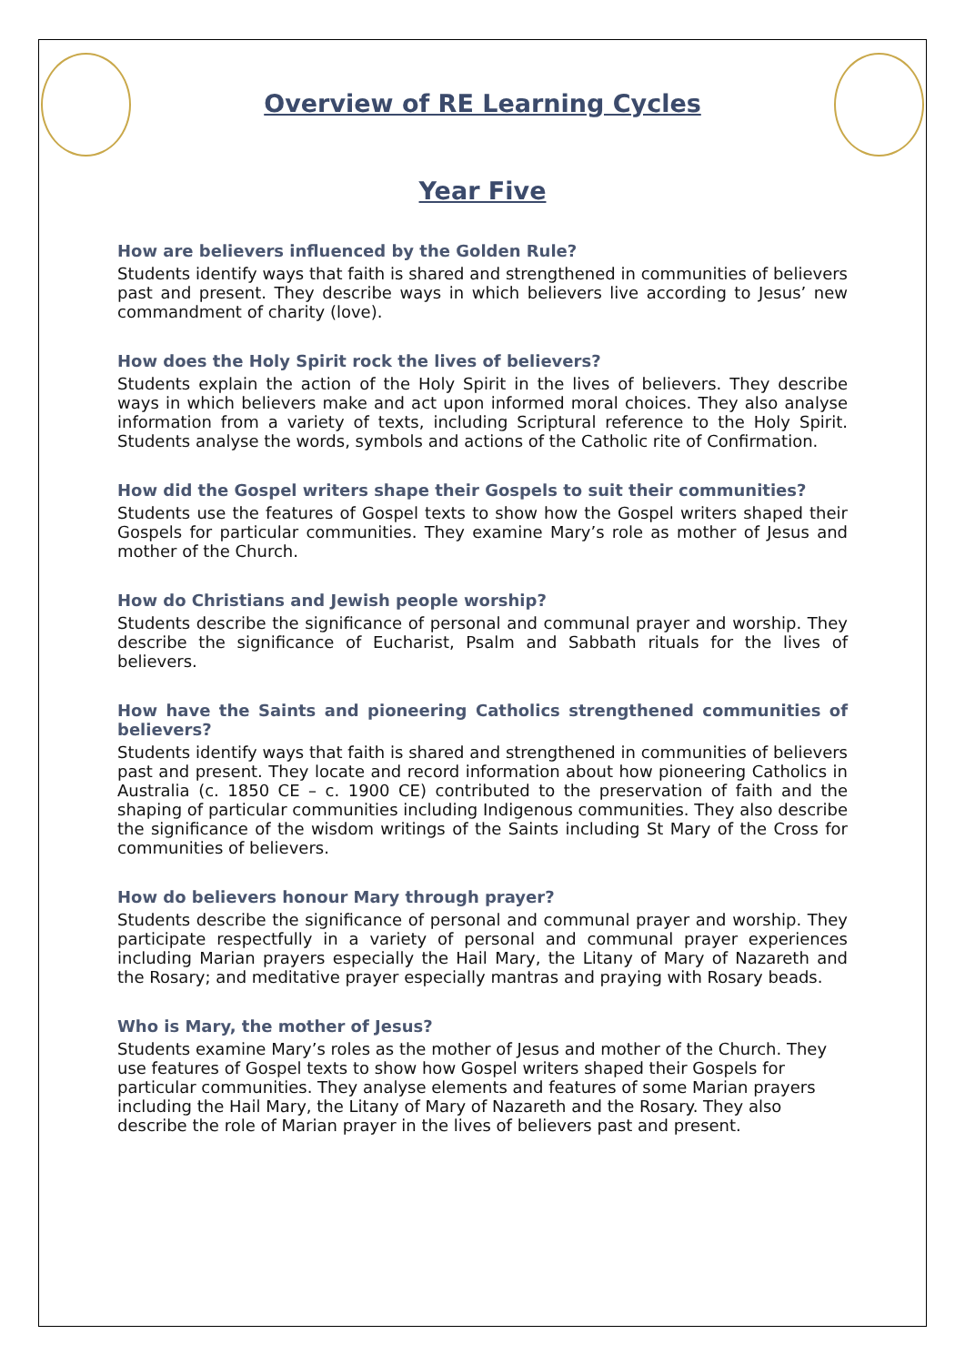Overview of RE Learning Cycles
Year Five
How are believers influenced by the Golden Rule?
Students identify ways that faith is shared and strengthened in communities of believers past and present. They describe ways in which believers live according to Jesus’ new commandment of charity (love).
How does the Holy Spirit rock the lives of believers?
Students explain the action of the Holy Spirit in the lives of believers. They describe ways in which believers make and act upon informed moral choices. They also analyse information from a variety of texts, including Scriptural reference to the Holy Spirit. Students analyse the words, symbols and actions of the Catholic rite of Confirmation.
How did the Gospel writers shape their Gospels to suit their communities?
Students use the features of Gospel texts to show how the Gospel writers shaped their Gospels for particular communities. They examine Mary’s role as mother of Jesus and mother of the Church.
How do Christians and Jewish people worship?
Students describe the significance of personal and communal prayer and worship. They describe the significance of Eucharist, Psalm and Sabbath rituals for the lives of believers.
How have the Saints and pioneering Catholics strengthened communities of believers?
Students identify ways that faith is shared and strengthened in communities of believers past and present. They locate and record information about how pioneering Catholics in Australia (c. 1850 CE – c. 1900 CE) contributed to the preservation of faith and the shaping of particular communities including Indigenous communities. They also describe the significance of the wisdom writings of the Saints including St Mary of the Cross for communities of believers.
How do believers honour Mary through prayer?
Students describe the significance of personal and communal prayer and worship. They participate respectfully in a variety of personal and communal prayer experiences including Marian prayers especially the Hail Mary, the Litany of Mary of Nazareth and the Rosary; and meditative prayer especially mantras and praying with Rosary beads.
Who is Mary, the mother of Jesus?
Students examine Mary’s roles as the mother of Jesus and mother of the Church. They use features of Gospel texts to show how Gospel writers shaped their Gospels for particular communities. They analyse elements and features of some Marian prayers including the Hail Mary, the Litany of Mary of Nazareth and the Rosary. They also describe the role of Marian prayer in the lives of believers past and present.